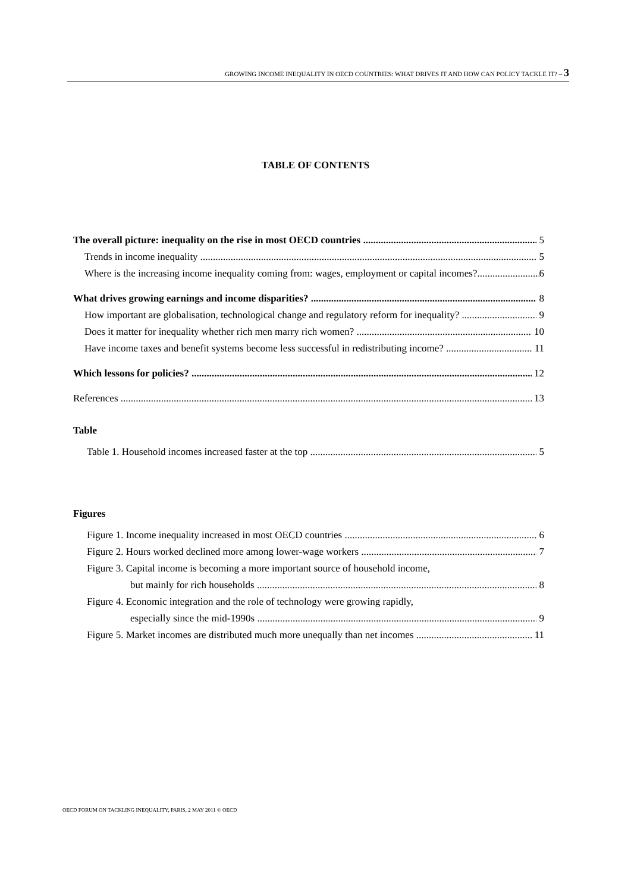GROWING INCOME INEQUALITY IN OECD COUNTRIES: WHAT DRIVES IT AND HOW CAN POLICY TACKLE IT? – 3
TABLE OF CONTENTS
The overall picture: inequality on the rise in most OECD countries 5
Trends in income inequality 5
Where is the increasing income inequality coming from: wages, employment or capital incomes? 6
What drives growing earnings and income disparities? 8
How important are globalisation, technological change and regulatory reform for inequality? 9
Does it matter for inequality whether rich men marry rich women? 10
Have income taxes and benefit systems become less successful in redistributing income? 11
Which lessons for policies? 12
References 13
Table
Table 1. Household incomes increased faster at the top 5
Figures
Figure 1. Income inequality increased in most OECD countries 6
Figure 2. Hours worked declined more among lower-wage workers 7
Figure 3. Capital income is becoming a more important source of household income,
but mainly for rich households 8
Figure 4. Economic integration and the role of technology were growing rapidly,
especially since the mid-1990s 9
Figure 5. Market incomes are distributed much more unequally than net incomes 11
OECD FORUM ON TACKLING INEQUALITY, PARIS, 2 MAY 2011 © OECD